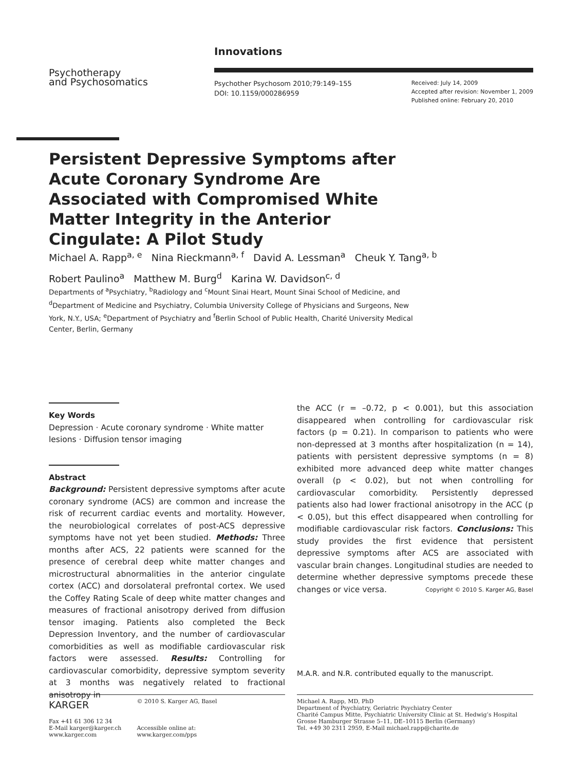Psychotherapy
and Psychosomatics
Innovations
Psychother Psychosom 2010;79:149–155
DOI: 10.1159/000286959
Received: July 14, 2009
Accepted after revision: November 1, 2009
Published online: February 20, 2010
Persistent Depressive Symptoms after Acute Coronary Syndrome Are Associated with Compromised White Matter Integrity in the Anterior Cingulate: A Pilot Study
Michael A. Rapp<sup>a, e</sup> Nina Rieckmann<sup>a, f</sup> David A. Lessman<sup>a</sup> Cheuk Y. Tang<sup>a, b</sup>
Robert Paulino<sup>a</sup> Matthew M. Burg<sup>d</sup> Karina W. Davidson<sup>c, d</sup>
Departments of <sup>a</sup>Psychiatry, <sup>b</sup>Radiology and <sup>c</sup>Mount Sinai Heart, Mount Sinai School of Medicine, and <sup>d</sup>Department of Medicine and Psychiatry, Columbia University College of Physicians and Surgeons, New York, N.Y., USA; <sup>e</sup>Department of Psychiatry and <sup>f</sup>Berlin School of Public Health, Charité University Medical Center, Berlin, Germany
Key Words
Depression · Acute coronary syndrome · White matter lesions · Diffusion tensor imaging
Abstract
Background: Persistent depressive symptoms after acute coronary syndrome (ACS) are common and increase the risk of recurrent cardiac events and mortality. However, the neurobiological correlates of post-ACS depressive symptoms have not yet been studied. Methods: Three months after ACS, 22 patients were scanned for the presence of cerebral deep white matter changes and microstructural abnormalities in the anterior cingulate cortex (ACC) and dorsolateral prefrontal cortex. We used the Coffey Rating Scale of deep white matter changes and measures of fractional anisotropy derived from diffusion tensor imaging. Patients also completed the Beck Depression Inventory, and the number of cardiovascular comorbidities as well as modifiable cardiovascular risk factors were assessed. Results: Controlling for cardiovascular comorbidity, depressive symptom severity at 3 months was negatively related to fractional anisotropy in
the ACC (r = –0.72, p < 0.001), but this association disappeared when controlling for cardiovascular risk factors (p = 0.21). In comparison to patients who were non-depressed at 3 months after hospitalization (n = 14), patients with persistent depressive symptoms (n = 8) exhibited more advanced deep white matter changes overall (p < 0.02), but not when controlling for cardiovascular comorbidity. Persistently depressed patients also had lower fractional anisotropy in the ACC (p < 0.05), but this effect disappeared when controlling for modifiable cardiovascular risk factors. Conclusions: This study provides the first evidence that persistent depressive symptoms after ACS are associated with vascular brain changes. Longitudinal studies are needed to determine whether depressive symptoms precede these changes or vice versa. Copyright © 2010 S. Karger AG, Basel
M.A.R. and N.R. contributed equally to the manuscript.
KARGER
Fax +41 61 306 12 34
E-Mail karger@karger.ch
www.karger.com
© 2010 S. Karger AG, Basel
Accessible online at:
www.karger.com/pps
Michael A. Rapp, MD, PhD
Department of Psychiatry, Geriatric Psychiatry Center
Charité Campus Mitte, Psychiatric University Clinic at St. Hedwig’s Hospital
Grosse Hamburger Strasse 5–11, DE–10115 Berlin (Germany)
Tel. +49 30 2311 2959, E-Mail michael.rapp@charite.de